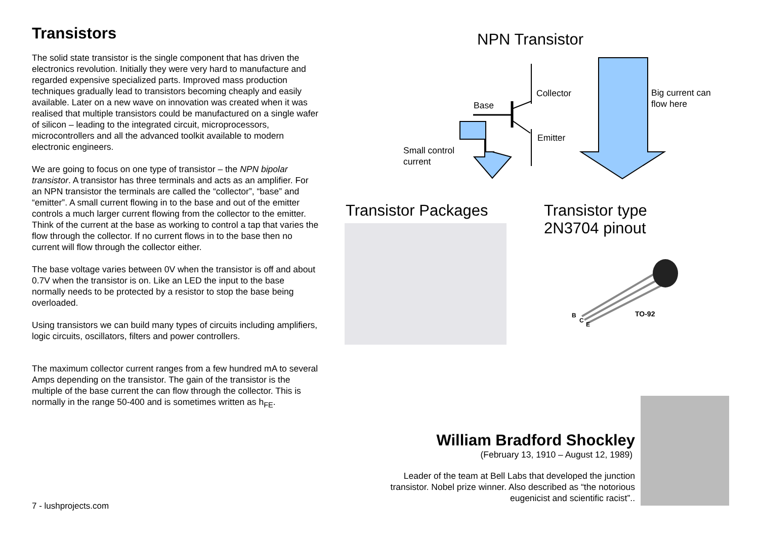Transistors
The solid state transistor is the single component that has driven the electronics revolution. Initially they were very hard to manufacture and regarded expensive specialized parts. Improved mass production techniques gradually lead to transistors becoming cheaply and easily available. Later on a new wave on innovation was created when it was realised that multiple transistors could be manufactured on a single wafer of silicon – leading to the integrated circuit, microprocessors, microcontrollers and all the advanced toolkit available to modern electronic engineers.
We are going to focus on one type of transistor – the NPN bipolar transistor. A transistor has three terminals and acts as an amplifier. For an NPN transistor the terminals are called the “collector”, “base” and “emitter”. A small current flowing in to the base and out of the emitter controls a much larger current flowing from the collector to the emitter. Think of the current at the base as working to control a tap that varies the flow through the collector. If no current flows in to the base then no current will flow through the collector either.
The base voltage varies between 0V when the transistor is off and about 0.7V when the transistor is on. Like an LED the input to the base normally needs to be protected by a resistor to stop the base being overloaded.
Using transistors we can build many types of circuits including amplifiers, logic circuits, oscillators, filters and power controllers.
The maximum collector current ranges from a few hundred mA to several Amps depending on the transistor. The gain of the transistor is the multiple of the base current the can flow through the collector. This is normally in the range 50-400 and is sometimes written as h<sub>FE</sub>.
7 - lushprojects.com
NPN Transistor
Collector
Base
Emitter
Small control
current
Big current can
flow here
Transistor Packages
Transistor type
2N3704 pinout
B
C
E
TO-92
William Bradford Shockley
(February 13, 1910 – August 12, 1989)
Leader of the team at Bell Labs that developed the junction transistor. Nobel prize winner. Also described as “the notorious eugenicist and scientific racist”..